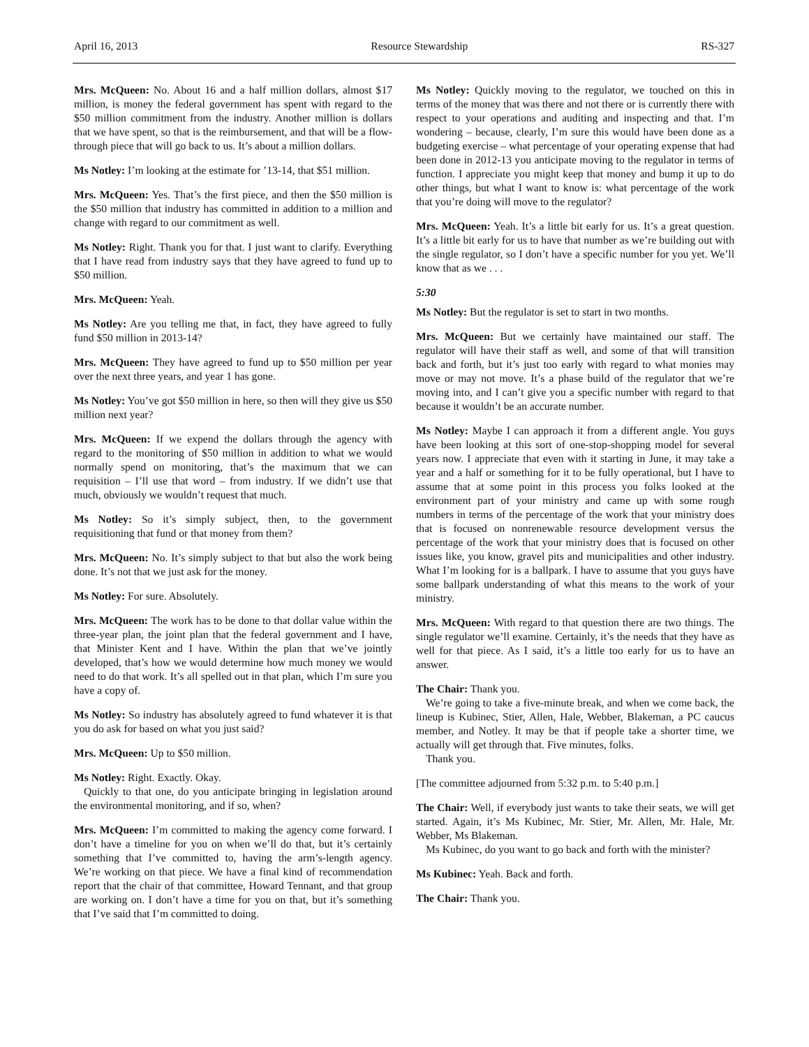April 16, 2013 Resource Stewardship RS-327
Mrs. McQueen: No. About 16 and a half million dollars, almost $17 million, is money the federal government has spent with regard to the $50 million commitment from the industry. Another million is dollars that we have spent, so that is the reimbursement, and that will be a flow-through piece that will go back to us. It’s about a million dollars.
Ms Notley: I’m looking at the estimate for ’13-14, that $51 million.
Mrs. McQueen: Yes. That’s the first piece, and then the $50 million is the $50 million that industry has committed in addition to a million and change with regard to our commitment as well.
Ms Notley: Right. Thank you for that. I just want to clarify. Everything that I have read from industry says that they have agreed to fund up to $50 million.
Mrs. McQueen: Yeah.
Ms Notley: Are you telling me that, in fact, they have agreed to fully fund $50 million in 2013-14?
Mrs. McQueen: They have agreed to fund up to $50 million per year over the next three years, and year 1 has gone.
Ms Notley: You’ve got $50 million in here, so then will they give us $50 million next year?
Mrs. McQueen: If we expend the dollars through the agency with regard to the monitoring of $50 million in addition to what we would normally spend on monitoring, that’s the maximum that we can requisition – I’ll use that word – from industry. If we didn’t use that much, obviously we wouldn’t request that much.
Ms Notley: So it’s simply subject, then, to the government requisitioning that fund or that money from them?
Mrs. McQueen: No. It’s simply subject to that but also the work being done. It’s not that we just ask for the money.
Ms Notley: For sure. Absolutely.
Mrs. McQueen: The work has to be done to that dollar value within the three-year plan, the joint plan that the federal government and I have, that Minister Kent and I have. Within the plan that we’ve jointly developed, that’s how we would determine how much money we would need to do that work. It’s all spelled out in that plan, which I’m sure you have a copy of.
Ms Notley: So industry has absolutely agreed to fund whatever it is that you do ask for based on what you just said?
Mrs. McQueen: Up to $50 million.
Ms Notley: Right. Exactly. Okay.
Quickly to that one, do you anticipate bringing in legislation around the environmental monitoring, and if so, when?
Mrs. McQueen: I’m committed to making the agency come forward. I don’t have a timeline for you on when we’ll do that, but it’s certainly something that I’ve committed to, having the arm’s-length agency. We’re working on that piece. We have a final kind of recommendation report that the chair of that committee, Howard Tennant, and that group are working on. I don’t have a time for you on that, but it’s something that I’ve said that I’m committed to doing.
Ms Notley: Quickly moving to the regulator, we touched on this in terms of the money that was there and not there or is currently there with respect to your operations and auditing and inspecting and that. I’m wondering – because, clearly, I’m sure this would have been done as a budgeting exercise – what percentage of your operating expense that had been done in 2012-13 you anticipate moving to the regulator in terms of function. I appreciate you might keep that money and bump it up to do other things, but what I want to know is: what percentage of the work that you’re doing will move to the regulator?
Mrs. McQueen: Yeah. It’s a little bit early for us. It’s a great question. It’s a little bit early for us to have that number as we’re building out with the single regulator, so I don’t have a specific number for you yet. We’ll know that as we . . .
5:30
Ms Notley: But the regulator is set to start in two months.
Mrs. McQueen: But we certainly have maintained our staff. The regulator will have their staff as well, and some of that will transition back and forth, but it’s just too early with regard to what monies may move or may not move. It’s a phase build of the regulator that we’re moving into, and I can’t give you a specific number with regard to that because it wouldn’t be an accurate number.
Ms Notley: Maybe I can approach it from a different angle. You guys have been looking at this sort of one-stop-shopping model for several years now. I appreciate that even with it starting in June, it may take a year and a half or something for it to be fully operational, but I have to assume that at some point in this process you folks looked at the environment part of your ministry and came up with some rough numbers in terms of the percentage of the work that your ministry does that is focused on nonrenewable resource development versus the percentage of the work that your ministry does that is focused on other issues like, you know, gravel pits and municipalities and other industry. What I’m looking for is a ballpark. I have to assume that you guys have some ballpark understanding of what this means to the work of your ministry.
Mrs. McQueen: With regard to that question there are two things. The single regulator we’ll examine. Certainly, it’s the needs that they have as well for that piece. As I said, it’s a little too early for us to have an answer.
The Chair: Thank you.
We’re going to take a five-minute break, and when we come back, the lineup is Kubinec, Stier, Allen, Hale, Webber, Blakeman, a PC caucus member, and Notley. It may be that if people take a shorter time, we actually will get through that. Five minutes, folks.
Thank you.
[The committee adjourned from 5:32 p.m. to 5:40 p.m.]
The Chair: Well, if everybody just wants to take their seats, we will get started. Again, it’s Ms Kubinec, Mr. Stier, Mr. Allen, Mr. Hale, Mr. Webber, Ms Blakeman.
Ms Kubinec, do you want to go back and forth with the minister?
Ms Kubinec: Yeah. Back and forth.
The Chair: Thank you.